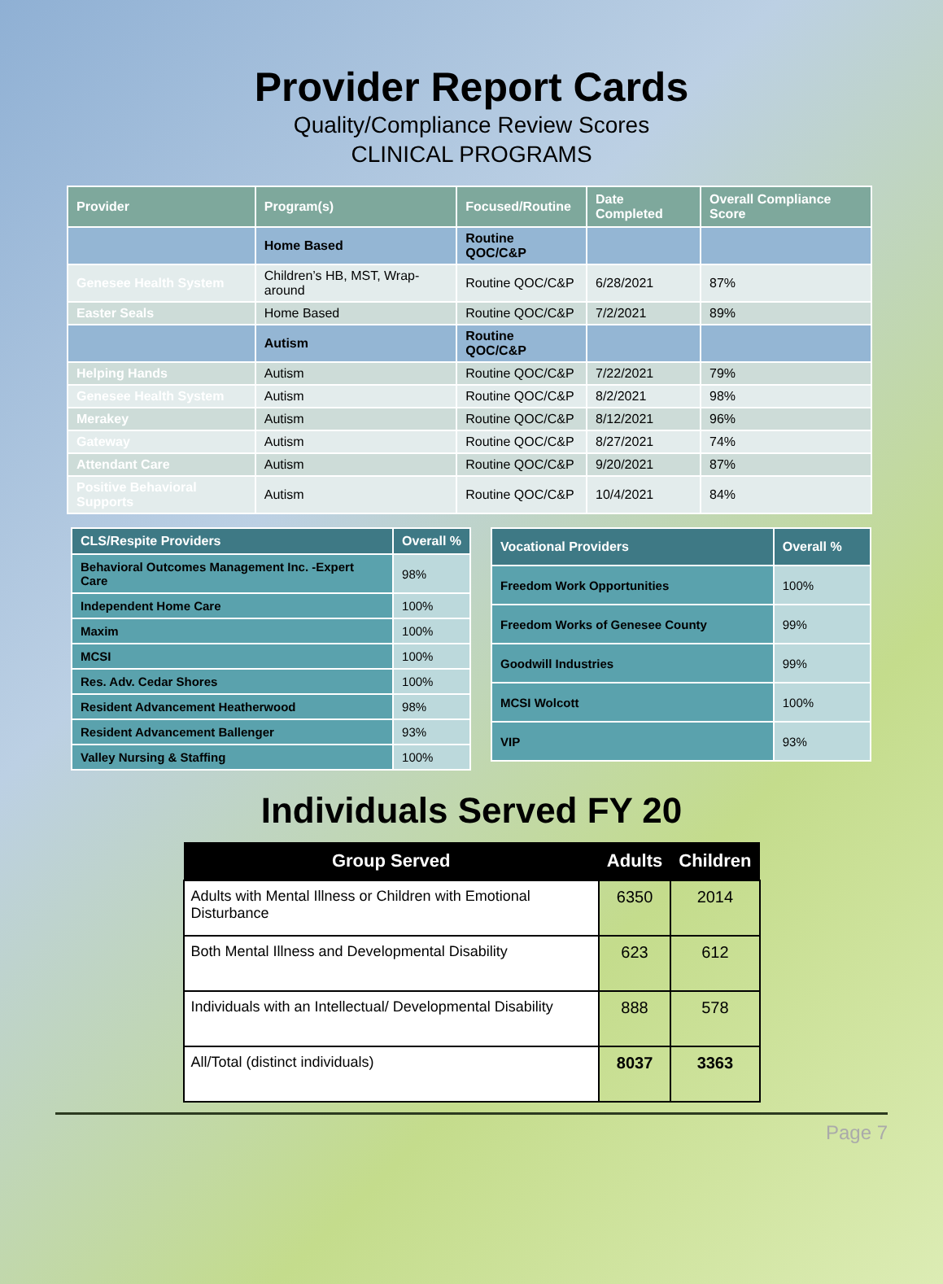Provider Report Cards
Quality/Compliance Review Scores
CLINICAL PROGRAMS
| Provider | Program(s) | Focused/Routine | Date Completed | Overall Compliance Score |
| --- | --- | --- | --- | --- |
| | Home Based | Routine QOC/C&P | | |
| Genesee Health System | Children’s HB, MST, Wrap-around | Routine QOC/C&P | 6/28/2021 | 87% |
| Easter Seals | Home Based | Routine QOC/C&P | 7/2/2021 | 89% |
| | Autism | Routine QOC/C&P | | |
| Helping Hands | Autism | Routine QOC/C&P | 7/22/2021 | 79% |
| Genesee Health System | Autism | Routine QOC/C&P | 8/2/2021 | 98% |
| Merakey | Autism | Routine QOC/C&P | 8/12/2021 | 96% |
| Gateway | Autism | Routine QOC/C&P | 8/27/2021 | 74% |
| Attendant Care | Autism | Routine QOC/C&P | 9/20/2021 | 87% |
| Positive Behavioral Supports | Autism | Routine QOC/C&P | 10/4/2021 | 84% |
| CLS/Respite Providers | Overall % |
| --- | --- |
| Behavioral Outcomes Management Inc. -Expert Care | 98% |
| Independent Home Care | 100% |
| Maxim | 100% |
| MCSI | 100% |
| Res. Adv. Cedar Shores | 100% |
| Resident Advancement Heatherwood | 98% |
| Resident Advancement Ballenger | 93% |
| Valley Nursing & Staffing | 100% |
| Vocational Providers | Overall % |
| --- | --- |
| Freedom Work Opportunities | 100% |
| Freedom Works of Genesee County | 99% |
| Goodwill Industries | 99% |
| MCSI Wolcott | 100% |
| VIP | 93% |
Individuals Served FY 20
| Group Served | Adults | Children |
| --- | --- | --- |
| Adults with Mental Illness or Children with Emotional Disturbance | 6350 | 2014 |
| Both Mental Illness and Developmental Disability | 623 | 612 |
| Individuals with an Intellectual/ Developmental Disability | 888 | 578 |
| All/Total (distinct individuals) | 8037 | 3363 |
Page 7